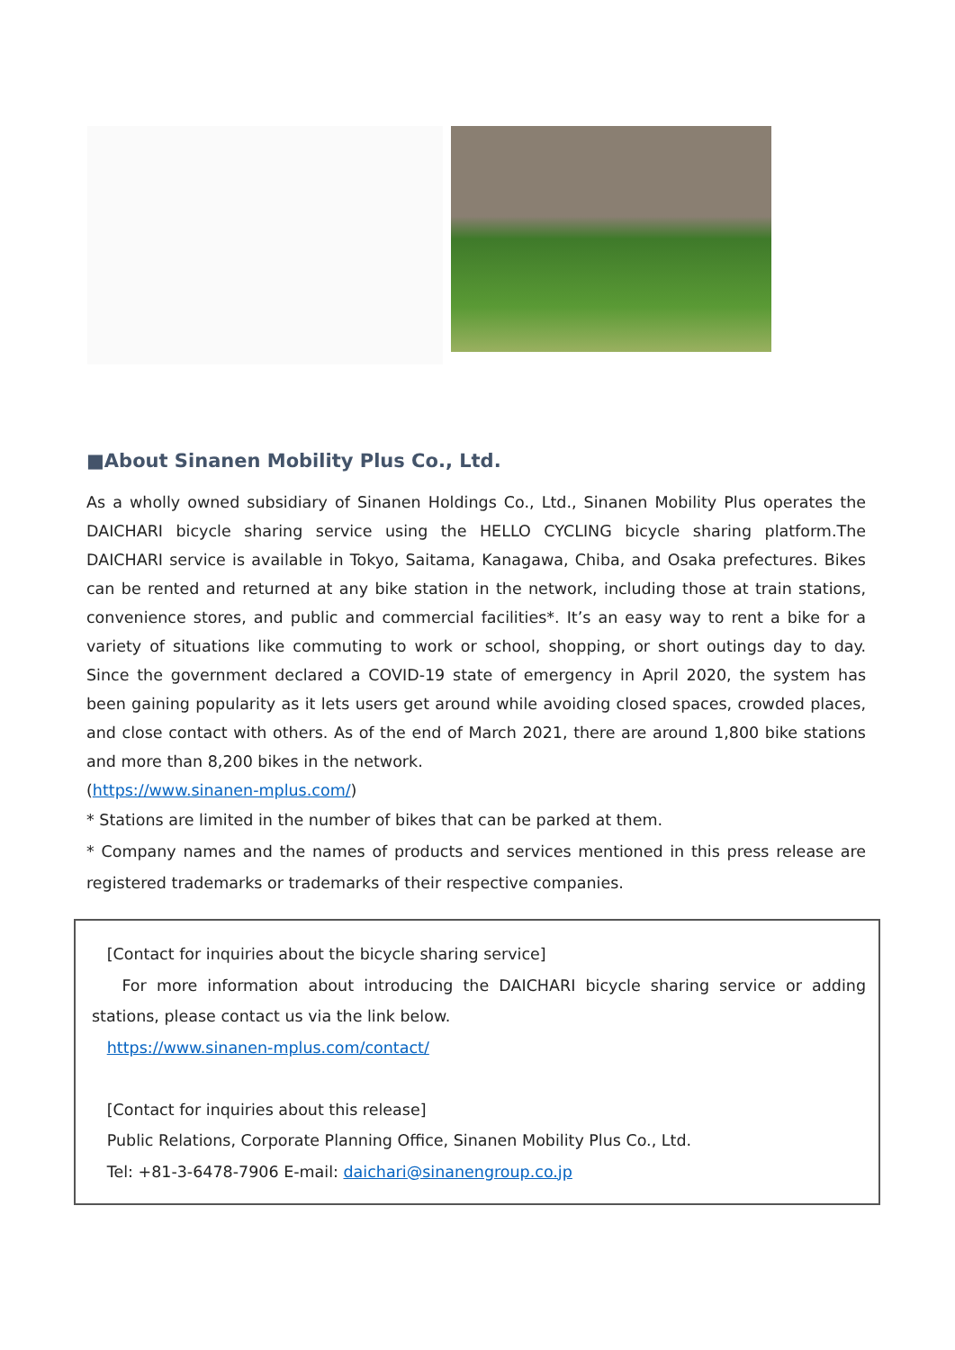■About Sinanen Mobility Plus Co., Ltd.
As a wholly owned subsidiary of Sinanen Holdings Co., Ltd., Sinanen Mobility Plus operates the DAICHARI bicycle sharing service using the HELLO CYCLING bicycle sharing platform.The DAICHARI service is available in Tokyo, Saitama, Kanagawa, Chiba, and Osaka prefectures. Bikes can be rented and returned at any bike station in the network, including those at train stations, convenience stores, and public and commercial facilities*. It’s an easy way to rent a bike for a variety of situations like commuting to work or school, shopping, or short outings day to day. Since the government declared a COVID-19 state of emergency in April 2020, the system has been gaining popularity as it lets users get around while avoiding closed spaces, crowded places, and close contact with others. As of the end of March 2021, there are around 1,800 bike stations and more than 8,200 bikes in the network.
(https://www.sinanen-mplus.com/)
* Stations are limited in the number of bikes that can be parked at them.
* Company names and the names of products and services mentioned in this press release are registered trademarks or trademarks of their respective companies.
[Contact for inquiries about the bicycle sharing service]
For more information about introducing the DAICHARI bicycle sharing service or adding stations, please contact us via the link below.
https://www.sinanen-mplus.com/contact/
[Contact for inquiries about this release]
Public Relations, Corporate Planning Office, Sinanen Mobility Plus Co., Ltd.
Tel: +81-3-6478-7906 E-mail: daichari@sinanengroup.co.jp